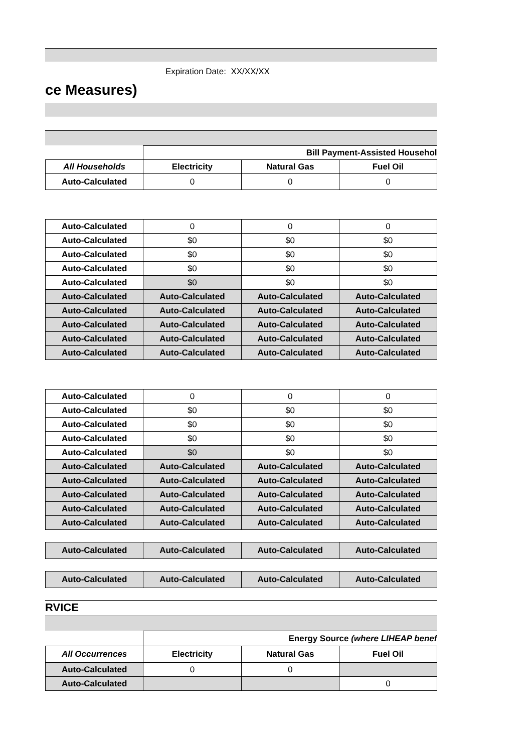Expiration Date: XX/XX/XX
ce Measures)
| | Bill Payment-Assisted Househol | | |
| All Households | Electricity | Natural Gas | Fuel Oil |
| Auto-Calculated | 0 | 0 | 0 |
| Auto-Calculated | 0 | 0 | 0 |
| Auto-Calculated | $0 | $0 | $0 |
| Auto-Calculated | $0 | $0 | $0 |
| Auto-Calculated | $0 | $0 | $0 |
| Auto-Calculated | $0 | $0 | $0 |
| Auto-Calculated | Auto-Calculated | Auto-Calculated | Auto-Calculated |
| Auto-Calculated | Auto-Calculated | Auto-Calculated | Auto-Calculated |
| Auto-Calculated | Auto-Calculated | Auto-Calculated | Auto-Calculated |
| Auto-Calculated | Auto-Calculated | Auto-Calculated | Auto-Calculated |
| Auto-Calculated | Auto-Calculated | Auto-Calculated | Auto-Calculated |
| Auto-Calculated | 0 | 0 | 0 |
| Auto-Calculated | $0 | $0 | $0 |
| Auto-Calculated | $0 | $0 | $0 |
| Auto-Calculated | $0 | $0 | $0 |
| Auto-Calculated | $0 | $0 | $0 |
| Auto-Calculated | Auto-Calculated | Auto-Calculated | Auto-Calculated |
| Auto-Calculated | Auto-Calculated | Auto-Calculated | Auto-Calculated |
| Auto-Calculated | Auto-Calculated | Auto-Calculated | Auto-Calculated |
| Auto-Calculated | Auto-Calculated | Auto-Calculated | Auto-Calculated |
| Auto-Calculated | Auto-Calculated | Auto-Calculated | Auto-Calculated |
| Auto-Calculated | Auto-Calculated | Auto-Calculated | Auto-Calculated |
| Auto-Calculated | Auto-Calculated | Auto-Calculated | Auto-Calculated |
RVICE
| | Energy Source (where LIHEAP benef | | |
| All Occurrences | Electricity | Natural Gas | Fuel Oil |
| Auto-Calculated | 0 | 0 | |
| Auto-Calculated | | | 0 |